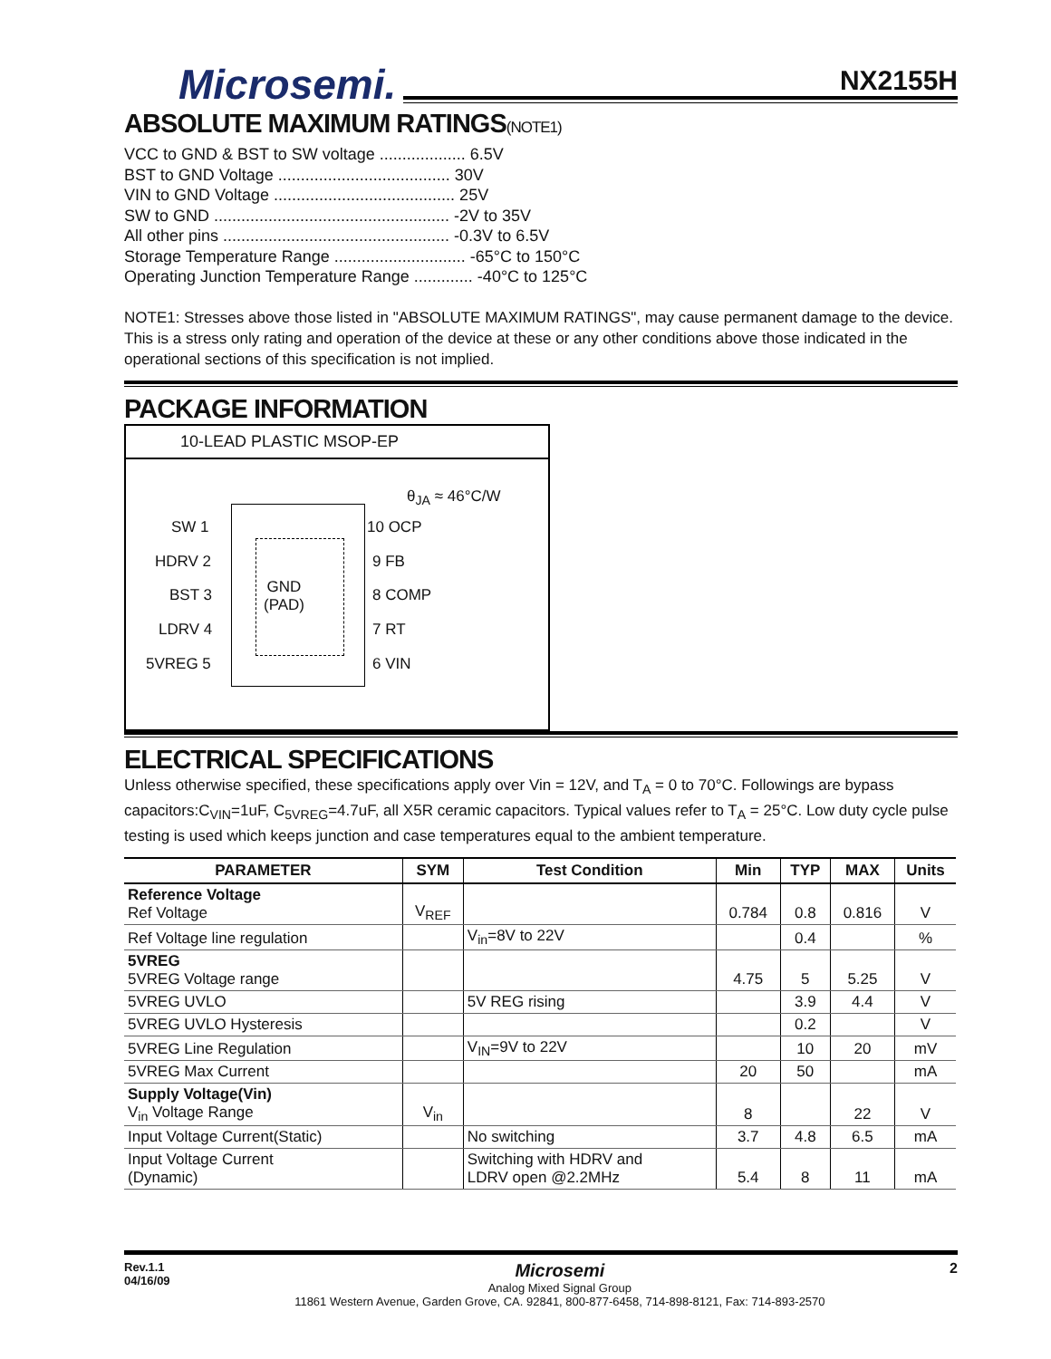NX2155H
Microsemi.
ABSOLUTE MAXIMUM RATINGS(NOTE1)
VCC to GND & BST to SW voltage ................... 6.5V
BST to GND Voltage ...................................... 30V
VIN to GND Voltage ........................................ 25V
SW to GND .................................................... -2V to 35V
All other pins .................................................. -0.3V to 6.5V
Storage Temperature Range ............................. -65°C to 150°C
Operating Junction Temperature Range ............. -40°C to 125°C
NOTE1: Stresses above those listed in "ABSOLUTE MAXIMUM RATINGS", may cause permanent damage to the device. This is a stress only rating and operation of the device at these or any other conditions above those indicated in the operational sections of this specification is not implied.
PACKAGE INFORMATION
10-LEAD PLASTIC MSOP-EP
θ<sub>JA</sub> ≈ 46°C/W
GND
(PAD)
SW 1
HDRV 2
BST 3
LDRV 4
5VREG 5
10 OCP
9 FB
8 COMP
7 RT
6 VIN
ELECTRICAL SPECIFICATIONS
Unless otherwise specified, these specifications apply over Vin = 12V, and T<sub>A</sub> = 0 to 70°C. Followings are bypass capacitors:C<sub>VIN</sub>=1uF, C<sub>5VREG</sub>=4.7uF, all X5R ceramic capacitors. Typical values refer to T<sub>A</sub> = 25°C. Low duty cycle pulse testing is used which keeps junction and case temperatures equal to the ambient temperature.
| PARAMETER | SYM | Test Condition | Min | TYP | MAX | Units |
| --- | --- | --- | --- | --- | --- | --- |
| Reference Voltage Ref Voltage | V<sub>REF</sub> | | 0.784 | 0.8 | 0.816 | V |
| Ref Voltage line regulation | | V<sub>in</sub>=8V to 22V | | 0.4 | | % |
| 5VREG 5VREG Voltage range | | | 4.75 | 5 | 5.25 | V |
| 5VREG UVLO | | 5V REG rising | | 3.9 | 4.4 | V |
| 5VREG UVLO Hysteresis | | | | 0.2 | | V |
| 5VREG Line Regulation | | V<sub>IN</sub>=9V to 22V | | 10 | 20 | mV |
| 5VREG Max Current | | | 20 | 50 | | mA |
| Supply Voltage(Vin) V<sub>in</sub> Voltage Range | V<sub>in</sub> | | 8 | | 22 | V |
| Input Voltage Current(Static) | | No switching | 3.7 | 4.8 | 6.5 | mA |
| Input Voltage Current (Dynamic) | | Switching with HDRV and LDRV open @2.2MHz | 5.4 | 8 | 11 | mA |
Rev.1.1
04/16/09
Microsemi
Analog Mixed Signal Group
11861 Western Avenue, Garden Grove, CA. 92841, 800-877-6458, 714-898-8121, Fax: 714-893-2570
2